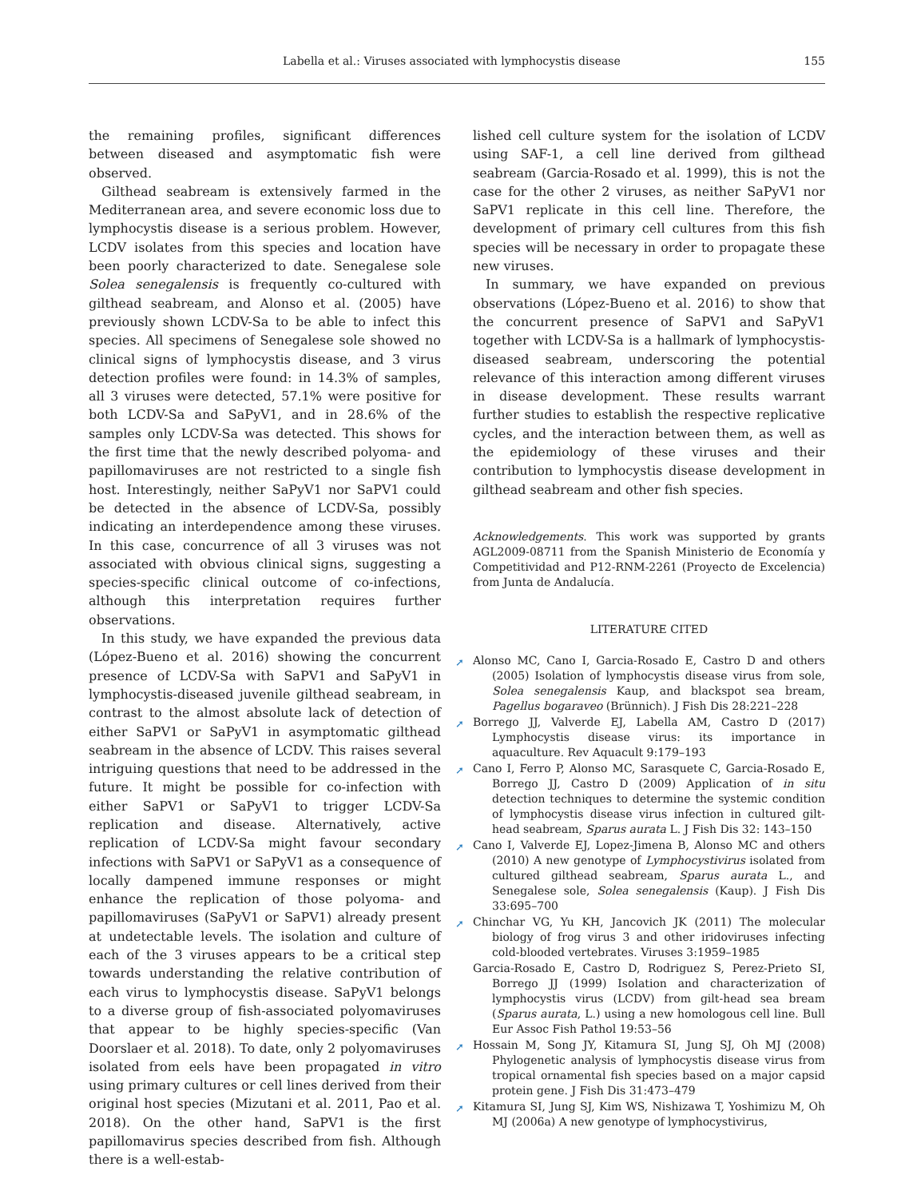Labella et al.: Viruses associated with lymphocystis disease 155
the remaining profiles, significant differences between diseased and asymptomatic fish were observed.
Gilthead seabream is extensively farmed in the Mediterranean area, and severe economic loss due to lymphocystis disease is a serious problem. However, LCDV isolates from this species and location have been poorly characterized to date. Senegalese sole Solea senegalensis is frequently co-cultured with gilthead seabream, and Alonso et al. (2005) have previously shown LCDV-Sa to be able to infect this species. All specimens of Senegalese sole showed no clinical signs of lymphocystis disease, and 3 virus detection profiles were found: in 14.3% of samples, all 3 viruses were detected, 57.1% were positive for both LCDV-Sa and SaPyV1, and in 28.6% of the samples only LCDV-Sa was detected. This shows for the first time that the newly described polyoma- and papillomaviruses are not restricted to a single fish host. Interestingly, neither SaPyV1 nor SaPV1 could be detected in the absence of LCDV-Sa, possibly indicating an interdependence among these viruses. In this case, concurrence of all 3 viruses was not associated with obvious clinical signs, suggesting a species-specific clinical outcome of co-infections, although this interpretation requires further observations.
In this study, we have expanded the previous data (López-Bueno et al. 2016) showing the concurrent presence of LCDV-Sa with SaPV1 and SaPyV1 in lymphocystis-diseased juvenile gilthead seabream, in contrast to the almost absolute lack of detection of either SaPV1 or SaPyV1 in asymptomatic gilthead seabream in the absence of LCDV. This raises several intriguing questions that need to be addressed in the future. It might be possible for co-infection with either SaPV1 or SaPyV1 to trigger LCDV-Sa replication and disease. Alternatively, active replication of LCDV-Sa might favour secondary infections with SaPV1 or SaPyV1 as a consequence of locally dampened immune responses or might enhance the replication of those polyoma- and papillomaviruses (SaPyV1 or SaPV1) already present at undetectable levels. The isolation and culture of each of the 3 viruses appears to be a critical step towards understanding the relative contribution of each virus to lymphocystis disease. SaPyV1 belongs to a diverse group of fish-associated polyomaviruses that appear to be highly species-specific (Van Doorslaer et al. 2018). To date, only 2 polyomaviruses isolated from eels have been propagated in vitro using primary cultures or cell lines derived from their original host species (Mizutani et al. 2011, Pao et al. 2018). On the other hand, SaPV1 is the first papillomavirus species described from fish. Although there is a well-estab-
lished cell culture system for the isolation of LCDV using SAF-1, a cell line derived from gilthead seabream (Garcia-Rosado et al. 1999), this is not the case for the other 2 viruses, as neither SaPyV1 nor SaPV1 replicate in this cell line. Therefore, the development of primary cell cultures from this fish species will be necessary in order to propagate these new viruses.
In summary, we have expanded on previous observations (López-Bueno et al. 2016) to show that the concurrent presence of SaPV1 and SaPyV1 together with LCDV-Sa is a hallmark of lymphocystis-diseased seabream, underscoring the potential relevance of this interaction among different viruses in disease development. These results warrant further studies to establish the respective replicative cycles, and the interaction between them, as well as the epidemiology of these viruses and their contribution to lymphocystis disease development in gilthead seabream and other fish species.
Acknowledgements. This work was supported by grants AGL2009-08711 from the Spanish Ministerio de Economía y Competitividad and P12-RNM-2261 (Proyecto de Excelencia) from Junta de Andalucía.
LITERATURE CITED
➚ Alonso MC, Cano I, Garcia-Rosado E, Castro D and others (2005) Isolation of lymphocystis disease virus from sole, Solea senegalensis Kaup, and blackspot sea bream, Pagellus bogaraveo (Brünnich). J Fish Dis 28:221–228
➚ Borrego JJ, Valverde EJ, Labella AM, Castro D (2017) Lymphocystis disease virus: its importance in aquaculture. Rev Aquacult 9:179–193
➚ Cano I, Ferro P, Alonso MC, Sarasquete C, Garcia-Rosado E, Borrego JJ, Castro D (2009) Application of in situ detection techniques to determine the systemic condition of lymphocystis disease virus infection in cultured gilt-head seabream, Sparus aurata L. J Fish Dis 32: 143–150
➚ Cano I, Valverde EJ, Lopez-Jimena B, Alonso MC and others (2010) A new genotype of Lymphocystivirus isolated from cultured gilthead seabream, Sparus aurata L., and Senegalese sole, Solea senegalensis (Kaup). J Fish Dis 33:695–700
➚ Chinchar VG, Yu KH, Jancovich JK (2011) The molecular biology of frog virus 3 and other iridoviruses infecting cold-blooded vertebrates. Viruses 3:1959–1985
Garcia-Rosado E, Castro D, Rodriguez S, Perez-Prieto SI, Borrego JJ (1999) Isolation and characterization of lymphocystis virus (LCDV) from gilt-head sea bream (Sparus aurata, L.) using a new homologous cell line. Bull Eur Assoc Fish Pathol 19:53–56
➚ Hossain M, Song JY, Kitamura SI, Jung SJ, Oh MJ (2008) Phylogenetic analysis of lymphocystis disease virus from tropical ornamental fish species based on a major capsid protein gene. J Fish Dis 31:473–479
➚ Kitamura SI, Jung SJ, Kim WS, Nishizawa T, Yoshimizu M, Oh MJ (2006a) A new genotype of lymphocystivirus,